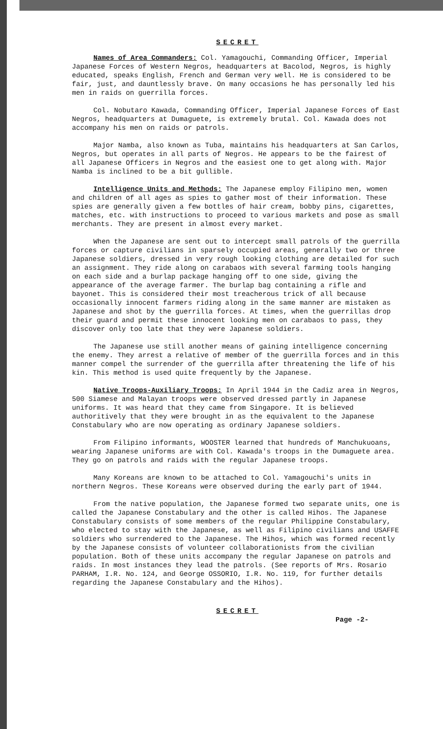SECRET
Names of Area Commanders: Col. Yamagouchi, Commanding Officer, Imperial Japanese Forces of Western Negros, headquarters at Bacolod, Negros, is highly educated, speaks English, French and German very well. He is considered to be fair, just, and dauntlessly brave. On many occasions he has personally led his men in raids on guerrilla forces.
Col. Nobutaro Kawada, Commanding Officer, Imperial Japanese Forces of East Negros, headquarters at Dumaguete, is extremely brutal. Col. Kawada does not accompany his men on raids or patrols.
Major Namba, also known as Tuba, maintains his headquarters at San Carlos, Negros, but operates in all parts of Negros. He appears to be the fairest of all Japanese Officers in Negros and the easiest one to get along with. Major Namba is inclined to be a bit gullible.
Intelligence Units and Methods: The Japanese employ Filipino men, women and children of all ages as spies to gather most of their information. These spies are generally given a few bottles of hair cream, bobby pins, cigarettes, matches, etc. with instructions to proceed to various markets and pose as small merchants. They are present in almost every market.
When the Japanese are sent out to intercept small patrols of the guerrilla forces or capture civilians in sparsely occupied areas, generally two or three Japanese soldiers, dressed in very rough looking clothing are detailed for such an assignment. They ride along on carabaos with several farming tools hanging on each side and a burlap package hanging off to one side, giving the appearance of the average farmer. The burlap bag containing a rifle and bayonet. This is considered their most treacherous trick of all because occasionally innocent farmers riding along in the same manner are mistaken as Japanese and shot by the guerrilla forces. At times, when the guerrillas drop their guard and permit these innocent looking men on carabaos to pass, they discover only too late that they were Japanese soldiers.
The Japanese use still another means of gaining intelligence concerning the enemy. They arrest a relative of member of the guerrilla forces and in this manner compel the surrender of the guerrilla after threatening the life of his kin. This method is used quite frequently by the Japanese.
Native Troops-Auxiliary Troops: In April 1944 in the Cadiz area in Negros, 500 Siamese and Malayan troops were observed dressed partly in Japanese uniforms. It was heard that they came from Singapore. It is believed authoritively that they were brought in as the equivalent to the Japanese Constabulary who are now operating as ordinary Japanese soldiers.
From Filipino informants, WOOSTER learned that hundreds of Manchukuoans, wearing Japanese uniforms are with Col. Kawada's troops in the Dumaguete area. They go on patrols and raids with the regular Japanese troops.
Many Koreans are known to be attached to Col. Yamagouchi's units in northern Negros. These Koreans were observed during the early part of 1944.
From the native population, the Japanese formed two separate units, one is called the Japanese Constabulary and the other is called Hihos. The Japanese Constabulary consists of some members of the regular Philippine Constabulary, who elected to stay with the Japanese, as well as Filipino civilians and USAFFE soldiers who surrendered to the Japanese. The Hihos, which was formed recently by the Japanese consists of volunteer collaborationists from the civilian population. Both of these units accompany the regular Japanese on patrols and raids. In most instances they lead the patrols. (See reports of Mrs. Rosario PARHAM, I.R. No. 124, and George OSSORIO, I.R. No. 119, for further details regarding the Japanese Constabulary and the Hihos).
SECRET
Page -2-